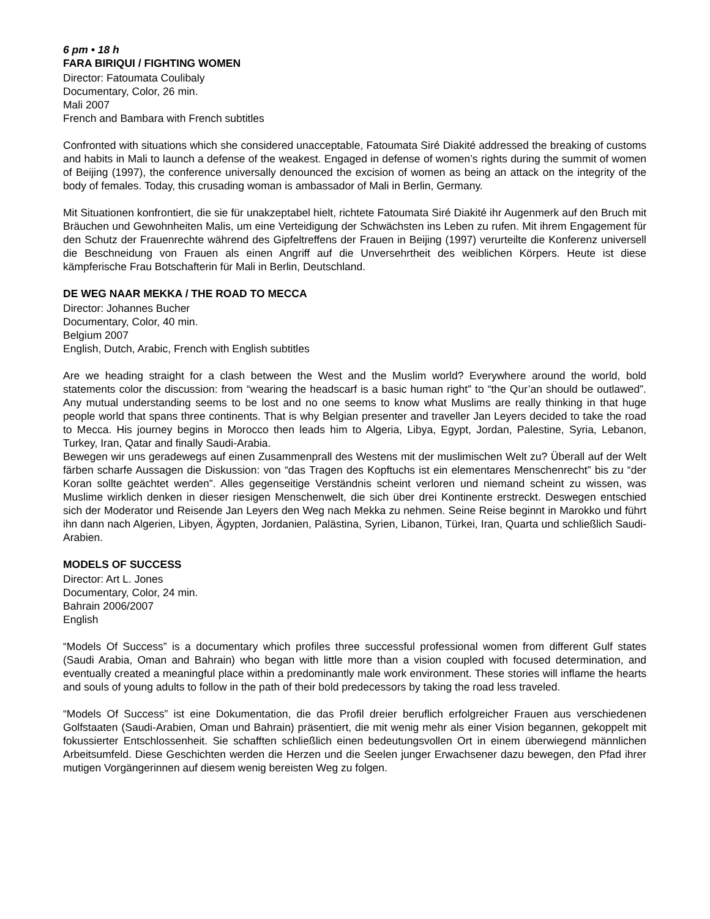6 pm • 18 h
FARA BIRIQUI / FIGHTING WOMEN
Director: Fatoumata Coulibaly
Documentary, Color, 26 min.
Mali 2007
French and Bambara with French subtitles
Confronted with situations which she considered unacceptable, Fatoumata Siré Diakité addressed the breaking of customs and habits in Mali to launch a defense of the weakest. Engaged in defense of women’s rights during the summit of women of Beijing (1997), the conference universally denounced the excision of women as being an attack on the integrity of the body of females. Today, this crusading woman is ambassador of Mali in Berlin, Germany.
Mit Situationen konfrontiert, die sie für unakzeptabel hielt, richtete Fatoumata Siré Diakité ihr Augenmerk auf den Bruch mit Bräuchen und Gewohnheiten Malis, um eine Verteidigung der Schwächsten ins Leben zu rufen. Mit ihrem Engagement für den Schutz der Frauenrechte während des Gipfeltreffens der Frauen in Beijing (1997) verurteilte die Konferenz universell die Beschneidung von Frauen als einen Angriff auf die Unversehrtheit des weiblichen Körpers. Heute ist diese kämpferische Frau Botschafterin für Mali in Berlin, Deutschland.
DE WEG NAAR MEKKA / THE ROAD TO MECCA
Director: Johannes Bucher
Documentary, Color, 40 min.
Belgium 2007
English, Dutch, Arabic, French with English subtitles
Are we heading straight for a clash between the West and the Muslim world? Everywhere around the world, bold statements color the discussion: from “wearing the headscarf is a basic human right” to “the Qur’an should be outlawed”. Any mutual understanding seems to be lost and no one seems to know what Muslims are really thinking in that huge people world that spans three continents. That is why Belgian presenter and traveller Jan Leyers decided to take the road to Mecca. His journey begins in Morocco then leads him to Algeria, Libya, Egypt, Jordan, Palestine, Syria, Lebanon, Turkey, Iran, Qatar and finally Saudi-Arabia.
Bewegen wir uns geradewegs auf einen Zusammenprall des Westens mit der muslimischen Welt zu? Überall auf der Welt färben scharfe Aussagen die Diskussion: von “das Tragen des Kopftuchs ist ein elementares Menschenrecht” bis zu “der Koran sollte geächtet werden”. Alles gegenseitige Verständnis scheint verloren und niemand scheint zu wissen, was Muslime wirklich denken in dieser riesigen Menschenwelt, die sich über drei Kontinente erstreckt. Deswegen entschied sich der Moderator und Reisende Jan Leyers den Weg nach Mekka zu nehmen. Seine Reise beginnt in Marokko und führt ihn dann nach Algerien, Libyen, Ägypten, Jordanien, Palästina, Syrien, Libanon, Türkei, Iran, Quarta und schließlich Saudi-Arabien.
MODELS OF SUCCESS
Director: Art L. Jones
Documentary, Color, 24 min.
Bahrain 2006/2007
English
“Models Of Success” is a documentary which profiles three successful professional women from different Gulf states (Saudi Arabia, Oman and Bahrain) who began with little more than a vision coupled with focused determination, and eventually created a meaningful place within a predominantly male work environment. These stories will inflame the hearts and souls of young adults to follow in the path of their bold predecessors by taking the road less traveled.
“Models Of Success” ist eine Dokumentation, die das Profil dreier beruflich erfolgreicher Frauen aus verschiedenen Golfstaaten (Saudi-Arabien, Oman und Bahrain) präsentiert, die mit wenig mehr als einer Vision begannen, gekoppelt mit fokussierter Entschlossenheit. Sie schafften schließlich einen bedeutungsvollen Ort in einem überwiegend männlichen Arbeitsumfeld. Diese Geschichten werden die Herzen und die Seelen junger Erwachsener dazu bewegen, den Pfad ihrer mutigen Vorgängerinnen auf diesem wenig bereisten Weg zu folgen.